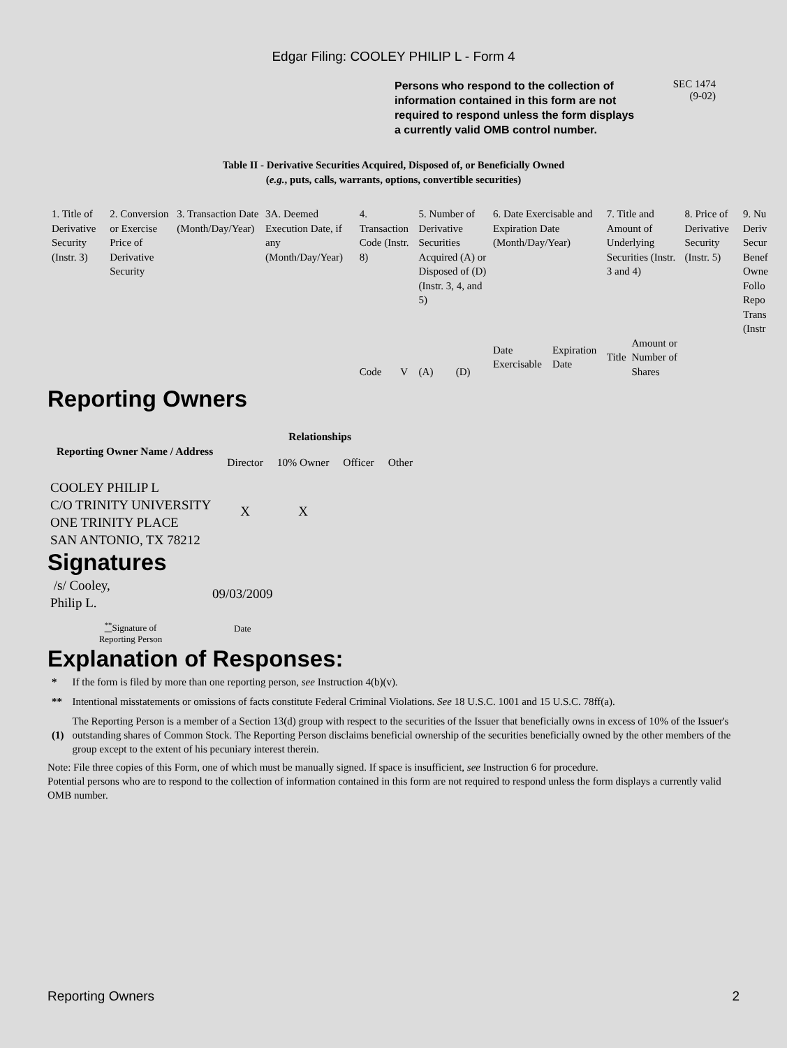Edgar Filing: COOLEY PHILIP L - Form 4
Persons who respond to the collection of information contained in this form are not required to respond unless the form displays a currently valid OMB control number.
SEC 1474
(9-02)
Table II - Derivative Securities Acquired, Disposed of, or Beneficially Owned
(e.g., puts, calls, warrants, options, convertible securities)
| 1. Title of Derivative Security (Instr. 3) | 2. Conversion or Exercise Price of Derivative Security | 3. Transaction Date (Month/Day/Year) | 3A. Deemed Execution Date, if any (Month/Day/Year) | 4. Transaction Code (Instr. 8) | | 5. Number of Derivative Securities Acquired (A) or Disposed of (D) (Instr. 3, 4, and 5) | | 6. Date Exercisable and Expiration Date (Month/Day/Year) | | 7. Title and Amount of Underlying Securities (Instr. 3 and 4) | | 8. Price of Derivative Security (Instr. 5) | 9. Nu Deriv Secur Benef Owne Follo Repo Trans (Instr |
| | | | | Code | V | (A) | (D) | Date Exercisable | Expiration Date | Title | Amount or Number of Shares | | |
Reporting Owners
| Reporting Owner Name / Address | Relationships | | | |
| --- | --- | --- | --- | --- |
| | Director | 10% Owner | Officer | Other |
| COOLEY PHILIP L C/O TRINITY UNIVERSITY ONE TRINITY PLACE SAN ANTONIO, TX 78212 | X | X | | |
Signatures
| /s/ Cooley, Philip L. | 09/03/2009 |
| <sup>**</sup> Signature of Reporting Person | Date |
Explanation of Responses:
| * | If the form is filed by more than one reporting person, see Instruction 4(b)(v). |
| ** | Intentional misstatements or omissions of facts constitute Federal Criminal Violations. See 18 U.S.C. 1001 and 15 U.S.C. 78ff(a). |
| (1) | The Reporting Person is a member of a Section 13(d) group with respect to the securities of the Issuer that beneficially owns in excess of 10% of the Issuer's outstanding shares of Common Stock. The Reporting Person disclaims beneficial ownership of the securities beneficially owned by the other members of the group except to the extent of his pecuniary interest therein. |
Note: File three copies of this Form, one of which must be manually signed. If space is insufficient, see Instruction 6 for procedure.
Potential persons who are to respond to the collection of information contained in this form are not required to respond unless the form displays a currently valid OMB number.
Reporting Owners 2